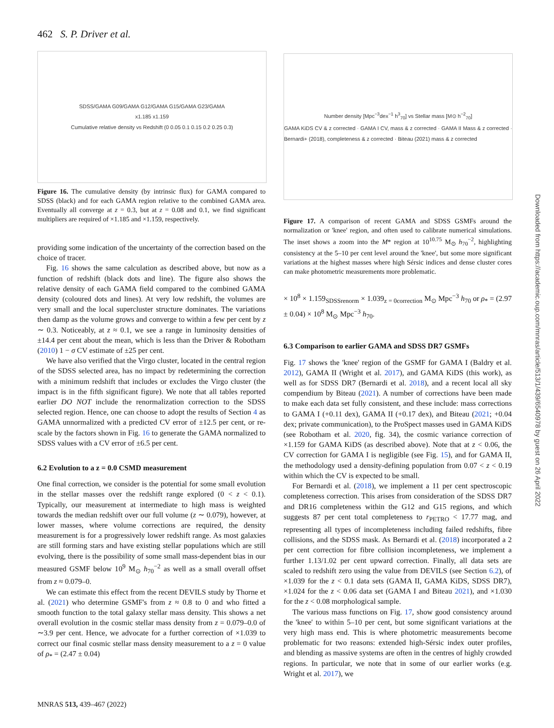462 S. P. Driver et al.
SDSS/GAMA G09/GAMA G12/GAMA G15/GAMA G23/GAMA
x1.185 x1.159
Cumulative relative density vs Redshift (0 0.05 0.1 0.15 0.2 0.25 0.3)
Figure 16. The cumulative density (by intrinsic flux) for GAMA compared to SDSS (black) and for each GAMA region relative to the combined GAMA area. Eventually all converge at z = 0.3, but at z = 0.08 and 0.1, we find significant multipliers are required of ×1.185 and ×1.159, respectively.
providing some indication of the uncertainty of the correction based on the choice of tracer.
Fig. 16 shows the same calculation as described above, but now as a function of redshift (black dots and line). The figure also shows the relative density of each GAMA field compared to the combined GAMA density (coloured dots and lines). At very low redshift, the volumes are very small and the local supercluster structure dominates. The variations then damp as the volume grows and converge to within a few per cent by z ∼ 0.3. Noticeably, at z ≈ 0.1, we see a range in luminosity densities of ±14.4 per cent about the mean, which is less than the Driver & Robotham (2010) 1 − σ CV estimate of ±25 per cent.
We have also verified that the Virgo cluster, located in the central region of the SDSS selected area, has no impact by redetermining the correction with a minimum redshift that includes or excludes the Virgo cluster (the impact is in the fifth significant figure). We note that all tables reported earlier DO NOT include the renormalization correction to the SDSS selected region. Hence, one can choose to adopt the results of Section 4 as GAMA unnormalized with a predicted CV error of ±12.5 per cent, or re-scale by the factors shown in Fig. 16 to generate the GAMA normalized to SDSS values with a CV error of ±6.5 per cent.
6.2 Evolution to a z = 0.0 CSMD measurement
One final correction, we consider is the potential for some small evolution in the stellar masses over the redshift range explored (0 < z < 0.1). Typically, our measurement at intermediate to high mass is weighted towards the median redshift over our full volume (z ∼ 0.079), however, at lower masses, where volume corrections are required, the density measurement is for a progressively lower redshift range. As most galaxies are still forming stars and have existing stellar populations which are still evolving, there is the possibility of some small mass-dependent bias in our measured GSMF below 10<sup>9</sup> M<sub>⊙</sub> h<sub>70</sub><sup>−2</sup> as well as a small overall offset from z ≈ 0.079–0.
We can estimate this effect from the recent DEVILS study by Thorne et al. (2021) who determine GSMF's from z ≈ 0.8 to 0 and who fitted a smooth function to the total galaxy stellar mass density. This shows a net overall evolution in the cosmic stellar mass density from z = 0.079–0.0 of ∼3.9 per cent. Hence, we advocate for a further correction of ×1.039 to correct our final cosmic stellar mass density measurement to a z = 0 value of ρ<sub>*</sub> = (2.47 ± 0.04)
Number density [Mpc<sup>−3</sup>dex<sup>−1</sup> h<sup>3</sup><sub>70</sub>] vs Stellar mass [M⊙ h<sup>−2</sup><sub>70</sub>]
GAMA KiDS CV & z corrected · GAMA I CV, mass & z corrected · GAMA II Mass & z corrected · Bernardi+ (2018), completeness & z corrected · Biteau (2021) mass & z corrected
Figure 17. A comparison of recent GAMA and SDSS GSMFs around the normalization or 'knee' region, and often used to calibrate numerical simulations. The inset shows a zoom into the M* region at 10<sup>10.75</sup> M<sub>⊙</sub> h<sub>70</sub><sup>−2</sup>, highlighting consistency at the 5–10 per cent level around the 'knee', but some more significant variations at the highest masses where high Sérsic indices and dense cluster cores can make photometric measurements more problematic.
× 10<sup>8</sup> × 1.159<sub>SDSSrenorm</sub> × 1.039<sub>z = 0correction</sub> M<sub>⊙</sub> Mpc<sup>−3</sup> h<sub>70</sub> or ρ<sub>*</sub> = (2.97 ± 0.04) × 10<sup>8</sup> M<sub>⊙</sub> Mpc<sup>−3</sup> h<sub>70</sub>.
6.3 Comparison to earlier GAMA and SDSS DR7 GSMFs
Fig. 17 shows the 'knee' region of the GSMF for GAMA I (Baldry et al. 2012), GAMA II (Wright et al. 2017), and GAMA KiDS (this work), as well as for SDSS DR7 (Bernardi et al. 2018), and a recent local all sky compendium by Biteau (2021). A number of corrections have been made to make each data set fully consistent, and these include: mass corrections to GAMA I (+0.11 dex), GAMA II (+0.17 dex), and Biteau (2021; +0.04 dex; private communication), to the ProSpect masses used in GAMA KiDS (see Robotham et al. 2020, fig. 34), the cosmic variance correction of ×1.159 for GAMA KiDS (as described above). Note that at z < 0.06, the CV correction for GAMA I is negligible (see Fig. 15), and for GAMA II, the methodology used a density-defining population from 0.07 < z < 0.19 within which the CV is expected to be small.
For Bernardi et al. (2018), we implement a 11 per cent spectroscopic completeness correction. This arises from consideration of the SDSS DR7 and DR16 completeness within the G12 and G15 regions, and which suggests 87 per cent total completeness to r<sub>PETRO</sub> < 17.77 mag, and representing all types of incompleteness including failed redshifts, fibre collisions, and the SDSS mask. As Bernardi et al. (2018) incorporated a 2 per cent correction for fibre collision incompleteness, we implement a further 1.13/1.02 per cent upward correction. Finally, all data sets are scaled to redshift zero using the value from DEVILS (see Section 6.2), of ×1.039 for the z < 0.1 data sets (GAMA II, GAMA KiDS, SDSS DR7), ×1.024 for the z < 0.06 data set (GAMA I and Biteau 2021), and ×1.030 for the z < 0.08 morphological sample.
The various mass functions on Fig. 17, show good consistency around the 'knee' to within 5–10 per cent, but some significant variations at the very high mass end. This is where photometric measurements become problematic for two reasons: extended high-Sérsic index outer profiles, and blending as massive systems are often in the centres of highly crowded regions. In particular, we note that in some of our earlier works (e.g. Wright et al. 2017), we
Downloaded from https://academic.oup.com/mnras/article/513/1/439/6540978 by guest on 26 April 2022
MNRAS 513, 439–467 (2022)